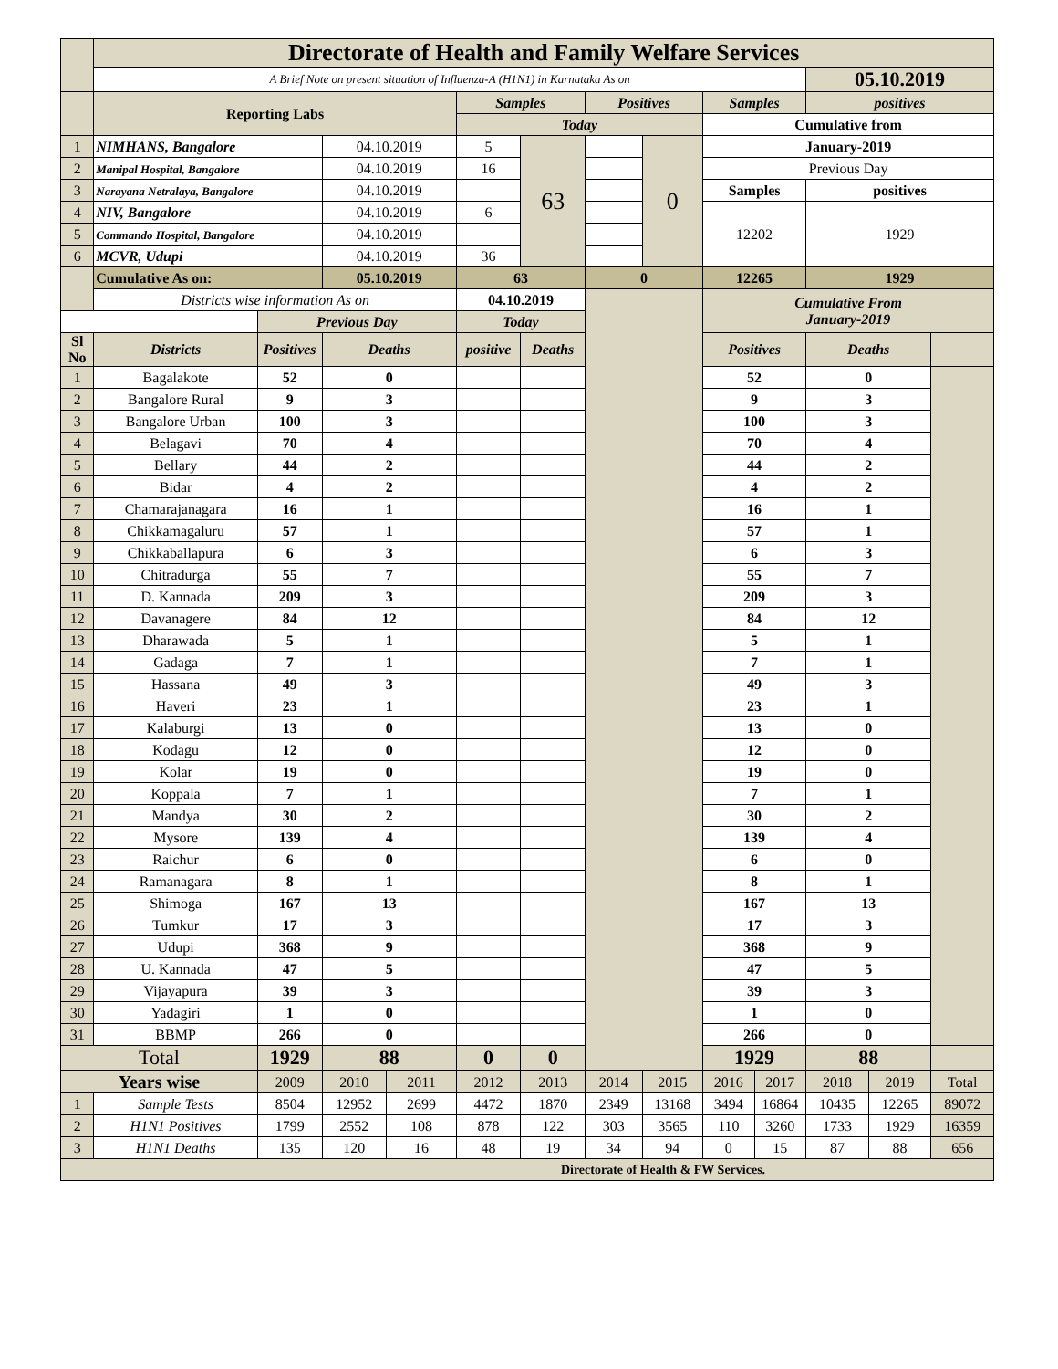| | Directorate of Health and Family Welfare Services | | | | | | | | | |
| | A Brief Note on present situation of Influenza-A (H1N1) in Karnataka As on | | | | | | | | 05.10.2019 | |
| | Reporting Labs | | | Samples | | Positives | | Samples | positives | |
| | | | | Today | | | | Cumulative from | | |
| 1 | NIMHANS, Bangalore | | 04.10.2019 | 5 | 63 | | 0 | January-2019 | | |
| 2 | Manipal Hospital, Bangalore | | 04.10.2019 | 16 | | | | Previous Day | | |
| 3 | Narayana Netralaya, Bangalore | | 04.10.2019 | | | | | Samples | positives | |
| 4 | NIV, Bangalore | | 04.10.2019 | 6 | | | | 12202 | 1929 | |
| 5 | Commando Hospital, Bangalore | | 04.10.2019 | | | | | | | |
| 6 | MCVR, Udupi | | 04.10.2019 | 36 | | | | | | |
| | Cumulative As on: | | 05.10.2019 | 63 | | 0 | | 12265 | 1929 | |
| | Districts wise information As on | | | 04.10.2019 | | | | Cumulative From January-2019 | | |
| | | Previous Day | | Today | | | | | | |
| Sl No | Districts | Positives | Deaths | positive | Deaths | | | Positives | Deaths | |
| 1 | Bagalakote | 52 | 0 | | | | | 52 | 0 | |
| 2 | Bangalore Rural | 9 | 3 | | | | | 9 | 3 | |
| 3 | Bangalore Urban | 100 | 3 | | | | | 100 | 3 | |
| 4 | Belagavi | 70 | 4 | | | | | 70 | 4 | |
| 5 | Bellary | 44 | 2 | | | | | 44 | 2 | |
| 6 | Bidar | 4 | 2 | | | | | 4 | 2 | |
| 7 | Chamarajanagara | 16 | 1 | | | | | 16 | 1 | |
| 8 | Chikkamagaluru | 57 | 1 | | | | | 57 | 1 | |
| 9 | Chikkaballapura | 6 | 3 | | | | | 6 | 3 | |
| 10 | Chitradurga | 55 | 7 | | | | | 55 | 7 | |
| 11 | D. Kannada | 209 | 3 | | | | | 209 | 3 | |
| 12 | Davanagere | 84 | 12 | | | | | 84 | 12 | |
| 13 | Dharawada | 5 | 1 | | | | | 5 | 1 | |
| 14 | Gadaga | 7 | 1 | | | | | 7 | 1 | |
| 15 | Hassana | 49 | 3 | | | | | 49 | 3 | |
| 16 | Haveri | 23 | 1 | | | | | 23 | 1 | |
| 17 | Kalaburgi | 13 | 0 | | | | | 13 | 0 | |
| 18 | Kodagu | 12 | 0 | | | | | 12 | 0 | |
| 19 | Kolar | 19 | 0 | | | | | 19 | 0 | |
| 20 | Koppala | 7 | 1 | | | | | 7 | 1 | |
| 21 | Mandya | 30 | 2 | | | | | 30 | 2 | |
| 22 | Mysore | 139 | 4 | | | | | 139 | 4 | |
| 23 | Raichur | 6 | 0 | | | | | 6 | 0 | |
| 24 | Ramanagara | 8 | 1 | | | | | 8 | 1 | |
| 25 | Shimoga | 167 | 13 | | | | | 167 | 13 | |
| 26 | Tumkur | 17 | 3 | | | | | 17 | 3 | |
| 27 | Udupi | 368 | 9 | | | | | 368 | 9 | |
| 28 | U. Kannada | 47 | 5 | | | | | 47 | 5 | |
| 29 | Vijayapura | 39 | 3 | | | | | 39 | 3 | |
| 30 | Yadagiri | 1 | 0 | | | | | 1 | 0 | |
| 31 | BBMP | 266 | 0 | | | | | 266 | 0 | |
| Total | | 1929 | 88 | 0 | 0 | | | 1929 | 88 | |
| Years wise | | 2009 | 2010 | 2011 | 2012 | 2013 | 2014 | 2015 | 2016 | 2017 | 2018 | 2019 | Total |
| 1 | Sample Tests | 8504 | 12952 | 2699 | 4472 | 1870 | 2349 | 13168 | 3494 | 16864 | 10435 | 12265 | 89072 |
| 2 | H1N1 Positives | 1799 | 2552 | 108 | 878 | 122 | 303 | 3565 | 110 | 3260 | 1733 | 1929 | 16359 |
| 3 | H1N1 Deaths | 135 | 120 | 16 | 48 | 19 | 34 | 94 | 0 | 15 | 87 | 88 | 656 |
| Directorate of Health & FW Services. | | | | | | | | | | | | | |